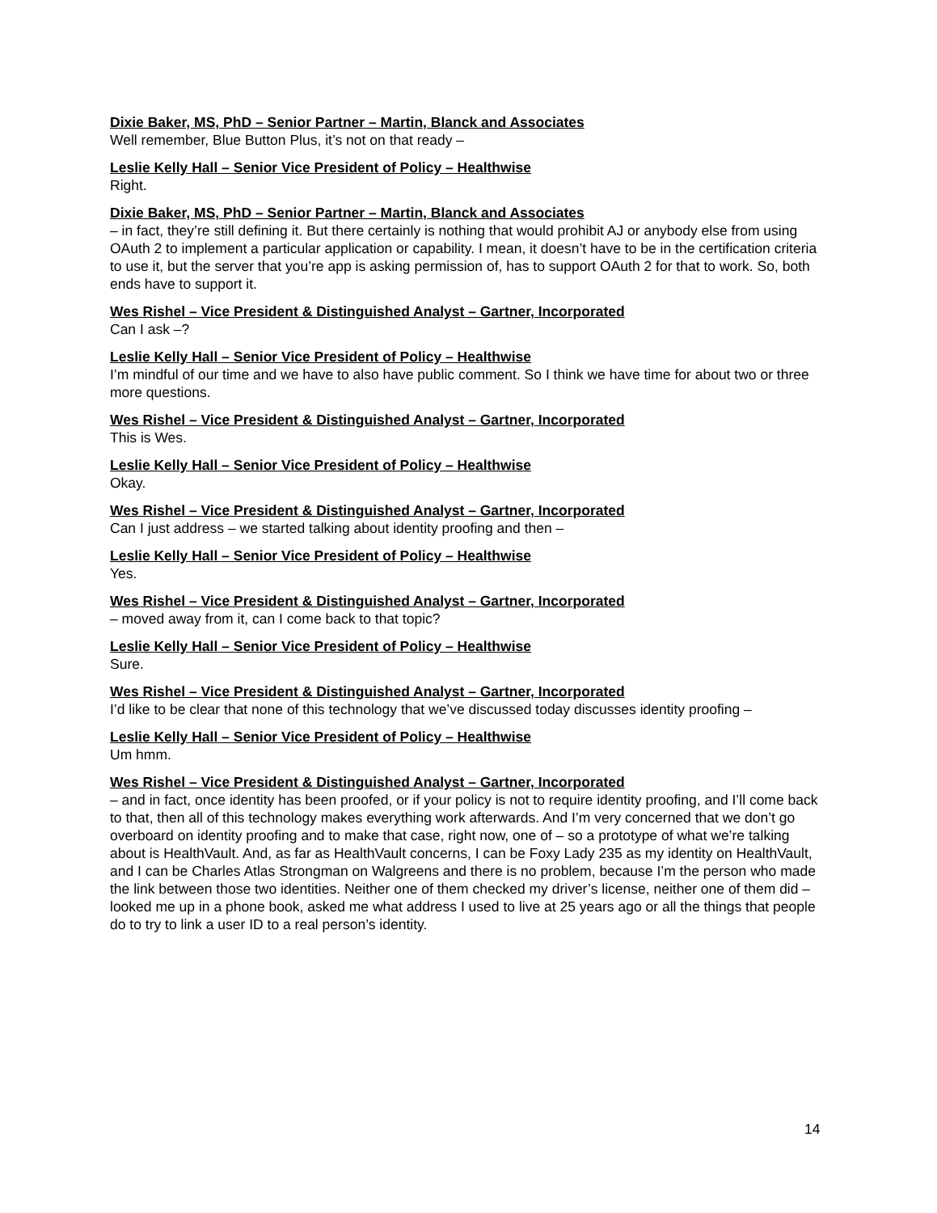Dixie Baker, MS, PhD – Senior Partner – Martin, Blanck and Associates
Well remember, Blue Button Plus, it’s not on that ready –
Leslie Kelly Hall – Senior Vice President of Policy – Healthwise
Right.
Dixie Baker, MS, PhD – Senior Partner – Martin, Blanck and Associates
– in fact, they’re still defining it. But there certainly is nothing that would prohibit AJ or anybody else from using OAuth 2 to implement a particular application or capability. I mean, it doesn’t have to be in the certification criteria to use it, but the server that you’re app is asking permission of, has to support OAuth 2 for that to work. So, both ends have to support it.
Wes Rishel – Vice President & Distinguished Analyst – Gartner, Incorporated
Can I ask –?
Leslie Kelly Hall – Senior Vice President of Policy – Healthwise
I’m mindful of our time and we have to also have public comment. So I think we have time for about two or three more questions.
Wes Rishel – Vice President & Distinguished Analyst – Gartner, Incorporated
This is Wes.
Leslie Kelly Hall – Senior Vice President of Policy – Healthwise
Okay.
Wes Rishel – Vice President & Distinguished Analyst – Gartner, Incorporated
Can I just address – we started talking about identity proofing and then –
Leslie Kelly Hall – Senior Vice President of Policy – Healthwise
Yes.
Wes Rishel – Vice President & Distinguished Analyst – Gartner, Incorporated
– moved away from it, can I come back to that topic?
Leslie Kelly Hall – Senior Vice President of Policy – Healthwise
Sure.
Wes Rishel – Vice President & Distinguished Analyst – Gartner, Incorporated
I’d like to be clear that none of this technology that we’ve discussed today discusses identity proofing –
Leslie Kelly Hall – Senior Vice President of Policy – Healthwise
Um hmm.
Wes Rishel – Vice President & Distinguished Analyst – Gartner, Incorporated
– and in fact, once identity has been proofed, or if your policy is not to require identity proofing, and I’ll come back to that, then all of this technology makes everything work afterwards. And I’m very concerned that we don’t go overboard on identity proofing and to make that case, right now, one of – so a prototype of what we’re talking about is HealthVault. And, as far as HealthVault concerns, I can be Foxy Lady 235 as my identity on HealthVault, and I can be Charles Atlas Strongman on Walgreens and there is no problem, because I’m the person who made the link between those two identities. Neither one of them checked my driver’s license, neither one of them did – looked me up in a phone book, asked me what address I used to live at 25 years ago or all the things that people do to try to link a user ID to a real person’s identity.
14